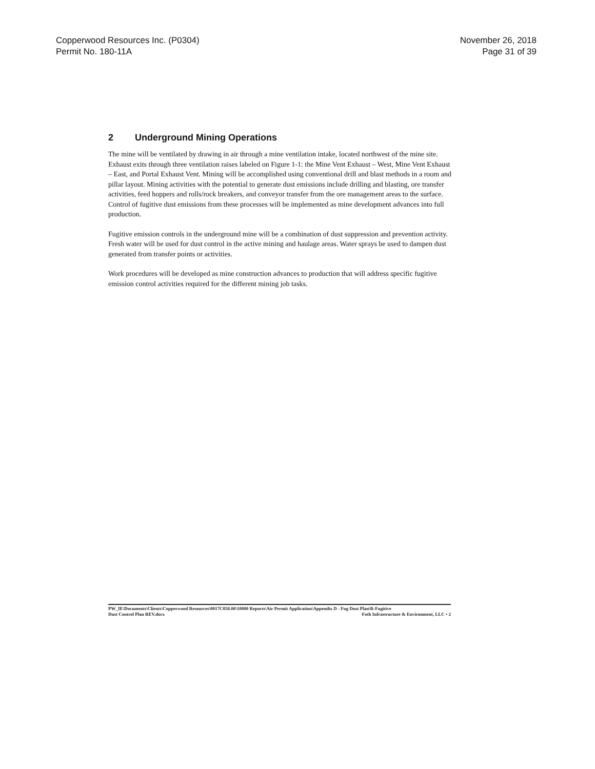Copperwood Resources Inc. (P0304)
Permit No. 180-11A
November 26, 2018
Page 31 of 39
2 Underground Mining Operations
The mine will be ventilated by drawing in air through a mine ventilation intake, located northwest of the mine site. Exhaust exits through three ventilation raises labeled on Figure 1-1: the Mine Vent Exhaust – West, Mine Vent Exhaust – East, and Portal Exhaust Vent. Mining will be accomplished using conventional drill and blast methods in a room and pillar layout. Mining activities with the potential to generate dust emissions include drilling and blasting, ore transfer activities, feed hoppers and rolls/rock breakers, and conveyor transfer from the ore management areas to the surface. Control of fugitive dust emissions from these processes will be implemented as mine development advances into full production.
Fugitive emission controls in the underground mine will be a combination of dust suppression and prevention activity. Fresh water will be used for dust control in the active mining and haulage areas. Water sprays be used to dampen dust generated from transfer points or activities.
Work procedures will be developed as mine construction advances to production that will address specific fugitive emission control activities required for the different mining job tasks.
PW_IE\Documents\Clients\Copperwood Resources\0017C050.00\10000 Reports\Air Permit Application\Appendix D - Fug Dust Plan\R-Fugitive
Dust Control Plan REV.docx
Foth Infrastructure & Environment, LLC • 2